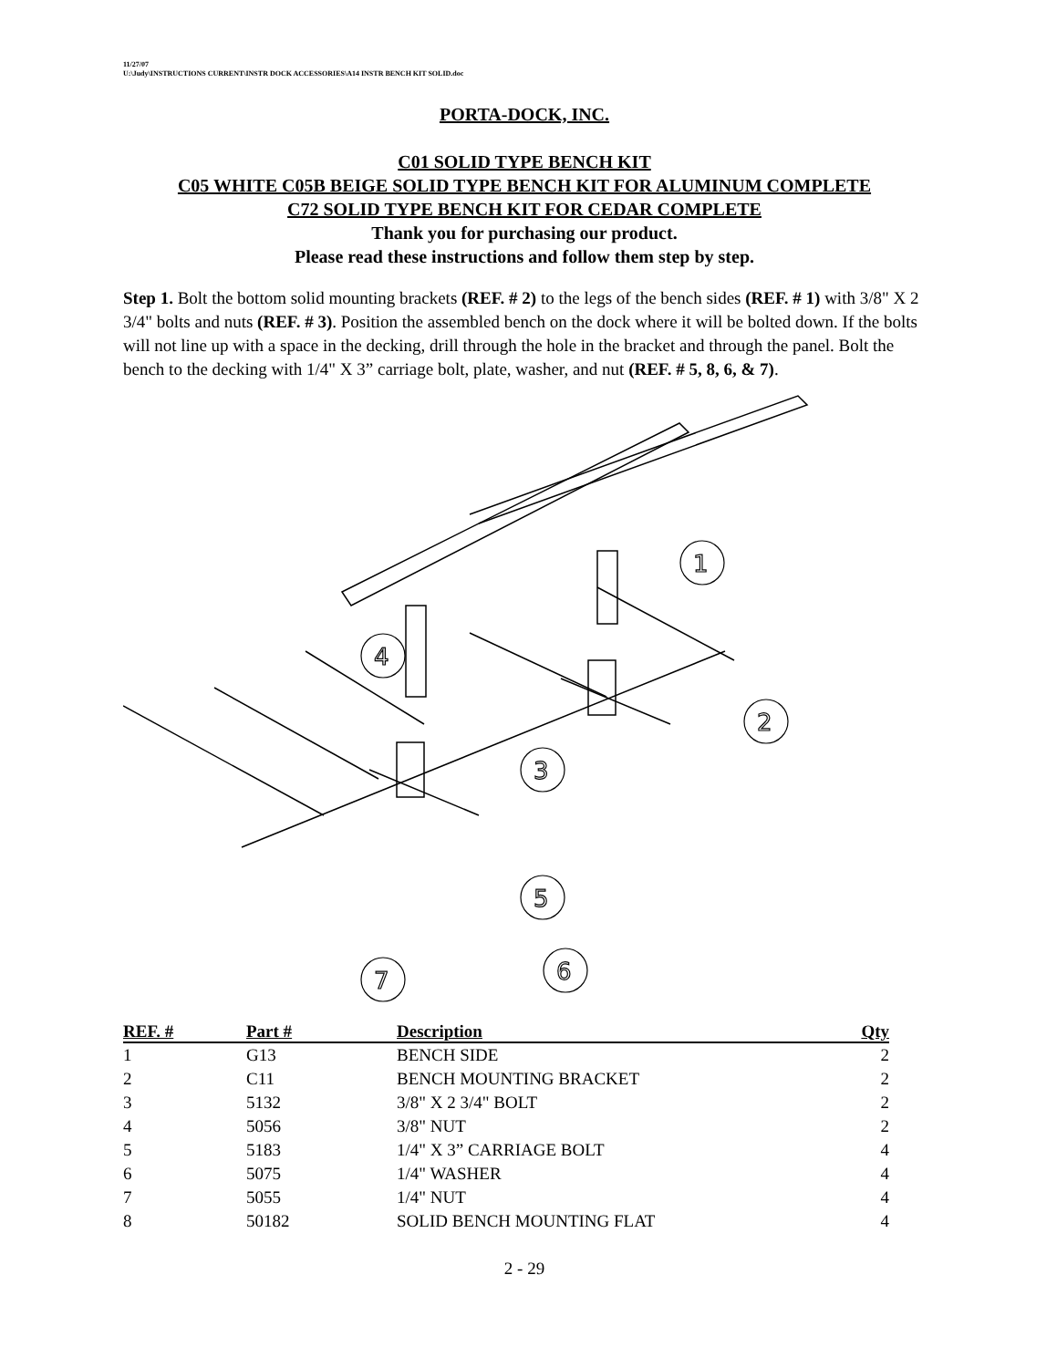11/27/07
U:\Judy\INSTRUCTIONS CURRENT\INSTR DOCK ACCESSORIES\A14 INSTR BENCH KIT SOLID.doc
PORTA-DOCK, INC.
C01 SOLID TYPE BENCH KIT
C05 WHITE C05B BEIGE SOLID TYPE BENCH KIT FOR ALUMINUM COMPLETE
C72 SOLID TYPE BENCH KIT FOR CEDAR COMPLETE
Thank you for purchasing our product.
Please read these instructions and follow them step by step.
Step 1. Bolt the bottom solid mounting brackets (REF. # 2) to the legs of the bench sides (REF. # 1) with 3/8" X 2 3/4" bolts and nuts (REF. # 3). Position the assembled bench on the dock where it will be bolted down. If the bolts will not line up with a space in the decking, drill through the hole in the bracket and through the panel. Bolt the bench to the decking with 1/4" X 3” carriage bolt, plate, washer, and nut (REF. # 5, 8, 6, & 7).
1
2
3
4
5
6
7
| REF. # | Part # | Description | Qty |
| --- | --- | --- | --- |
| 1 | G13 | BENCH SIDE | 2 |
| 2 | C11 | BENCH MOUNTING BRACKET | 2 |
| 3 | 5132 | 3/8" X 2 3/4" BOLT | 2 |
| 4 | 5056 | 3/8" NUT | 2 |
| 5 | 5183 | 1/4" X 3” CARRIAGE BOLT | 4 |
| 6 | 5075 | 1/4" WASHER | 4 |
| 7 | 5055 | 1/4" NUT | 4 |
| 8 | 50182 | SOLID BENCH MOUNTING FLAT | 4 |
2 - 29